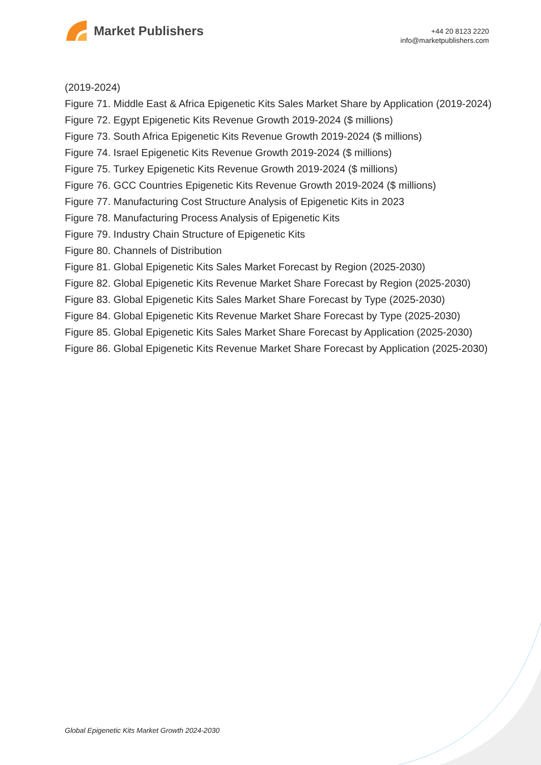Market Publishers
+44 20 8123 2220
info@marketpublishers.com
(2019-2024)
Figure 71. Middle East & Africa Epigenetic Kits Sales Market Share by Application (2019-2024)
Figure 72. Egypt Epigenetic Kits Revenue Growth 2019-2024 ($ millions)
Figure 73. South Africa Epigenetic Kits Revenue Growth 2019-2024 ($ millions)
Figure 74. Israel Epigenetic Kits Revenue Growth 2019-2024 ($ millions)
Figure 75. Turkey Epigenetic Kits Revenue Growth 2019-2024 ($ millions)
Figure 76. GCC Countries Epigenetic Kits Revenue Growth 2019-2024 ($ millions)
Figure 77. Manufacturing Cost Structure Analysis of Epigenetic Kits in 2023
Figure 78. Manufacturing Process Analysis of Epigenetic Kits
Figure 79. Industry Chain Structure of Epigenetic Kits
Figure 80. Channels of Distribution
Figure 81. Global Epigenetic Kits Sales Market Forecast by Region (2025-2030)
Figure 82. Global Epigenetic Kits Revenue Market Share Forecast by Region (2025-2030)
Figure 83. Global Epigenetic Kits Sales Market Share Forecast by Type (2025-2030)
Figure 84. Global Epigenetic Kits Revenue Market Share Forecast by Type (2025-2030)
Figure 85. Global Epigenetic Kits Sales Market Share Forecast by Application (2025-2030)
Figure 86. Global Epigenetic Kits Revenue Market Share Forecast by Application (2025-2030)
Global Epigenetic Kits Market Growth 2024-2030